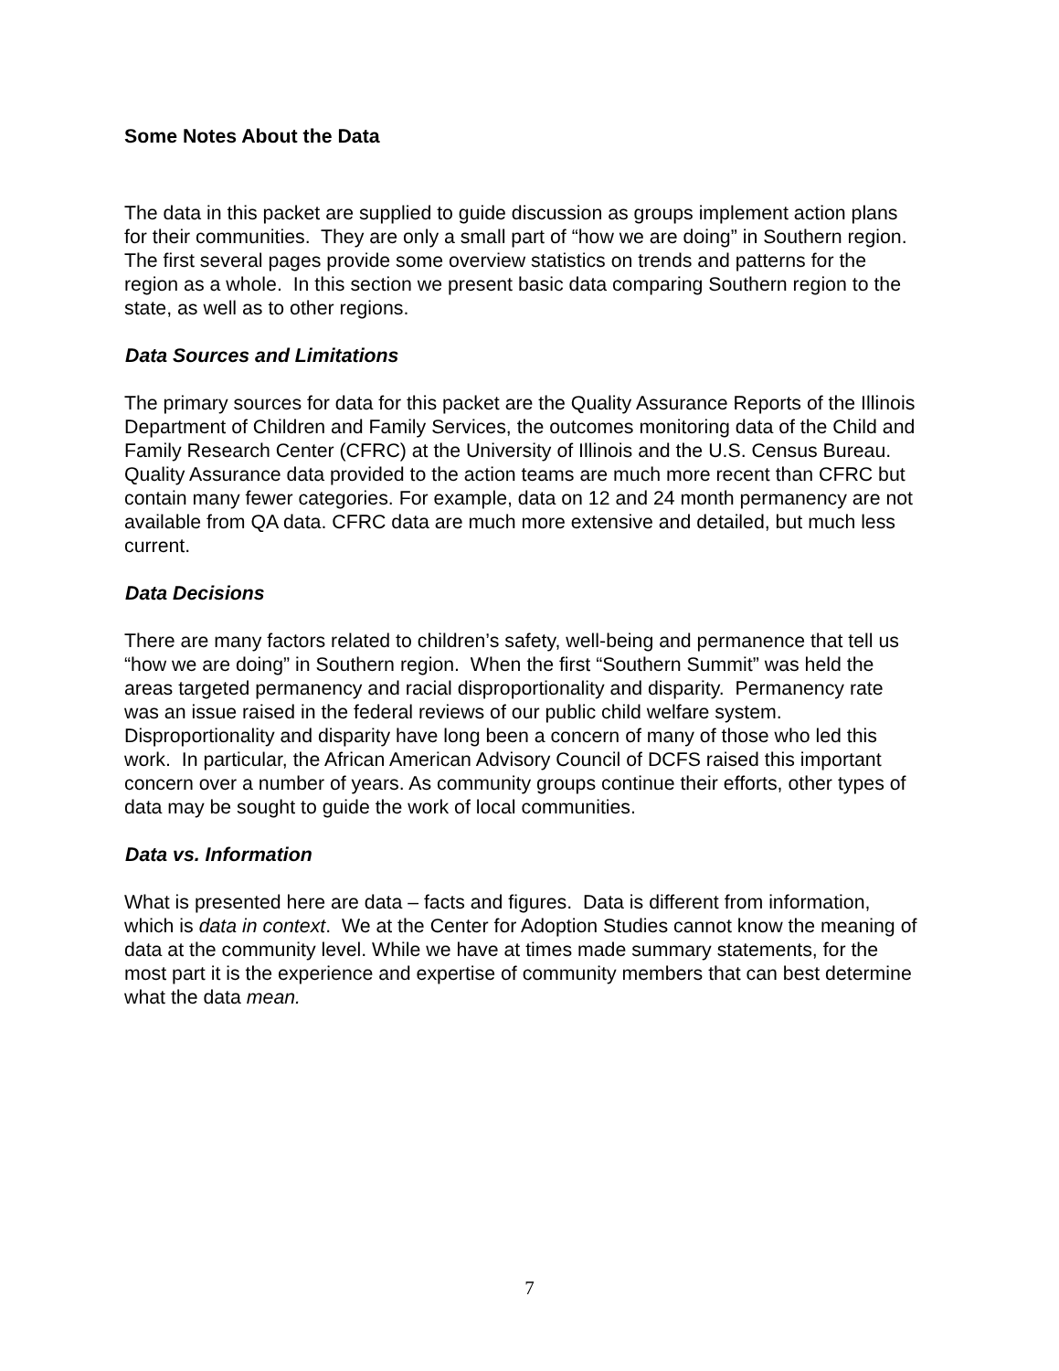Some Notes About the Data
The data in this packet are supplied to guide discussion as groups implement action plans for their communities. They are only a small part of “how we are doing” in Southern region. The first several pages provide some overview statistics on trends and patterns for the region as a whole. In this section we present basic data comparing Southern region to the state, as well as to other regions.
Data Sources and Limitations
The primary sources for data for this packet are the Quality Assurance Reports of the Illinois Department of Children and Family Services, the outcomes monitoring data of the Child and Family Research Center (CFRC) at the University of Illinois and the U.S. Census Bureau. Quality Assurance data provided to the action teams are much more recent than CFRC but contain many fewer categories. For example, data on 12 and 24 month permanency are not available from QA data. CFRC data are much more extensive and detailed, but much less current.
Data Decisions
There are many factors related to children’s safety, well-being and permanence that tell us “how we are doing” in Southern region. When the first “Southern Summit” was held the areas targeted permanency and racial disproportionality and disparity. Permanency rate was an issue raised in the federal reviews of our public child welfare system. Disproportionality and disparity have long been a concern of many of those who led this work. In particular, the African American Advisory Council of DCFS raised this important concern over a number of years. As community groups continue their efforts, other types of data may be sought to guide the work of local communities.
Data vs. Information
What is presented here are data – facts and figures. Data is different from information, which is data in context. We at the Center for Adoption Studies cannot know the meaning of data at the community level. While we have at times made summary statements, for the most part it is the experience and expertise of community members that can best determine what the data mean.
7